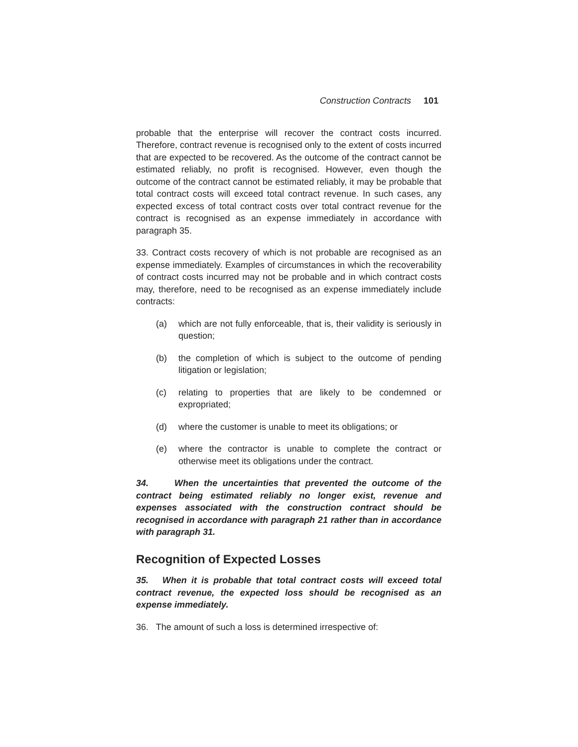Construction Contracts 101
probable that the enterprise will recover the contract costs incurred. Therefore, contract revenue is recognised only to the extent of costs incurred that are expected to be recovered. As the outcome of the contract cannot be estimated reliably, no profit is recognised. However, even though the outcome of the contract cannot be estimated reliably, it may be probable that total contract costs will exceed total contract revenue. In such cases, any expected excess of total contract costs over total contract revenue for the contract is recognised as an expense immediately in accordance with paragraph 35.
33. Contract costs recovery of which is not probable are recognised as an expense immediately. Examples of circumstances in which the recoverability of contract costs incurred may not be probable and in which contract costs may, therefore, need to be recognised as an expense immediately include contracts:
(a) which are not fully enforceable, that is, their validity is seriously in question;
(b) the completion of which is subject to the outcome of pending litigation or legislation;
(c) relating to properties that are likely to be condemned or expropriated;
(d) where the customer is unable to meet its obligations; or
(e) where the contractor is unable to complete the contract or otherwise meet its obligations under the contract.
34. When the uncertainties that prevented the outcome of the contract being estimated reliably no longer exist, revenue and expenses associated with the construction contract should be recognised in accordance with paragraph 21 rather than in accordance with paragraph 31.
Recognition of Expected Losses
35. When it is probable that total contract costs will exceed total contract revenue, the expected loss should be recognised as an expense immediately.
36. The amount of such a loss is determined irrespective of: